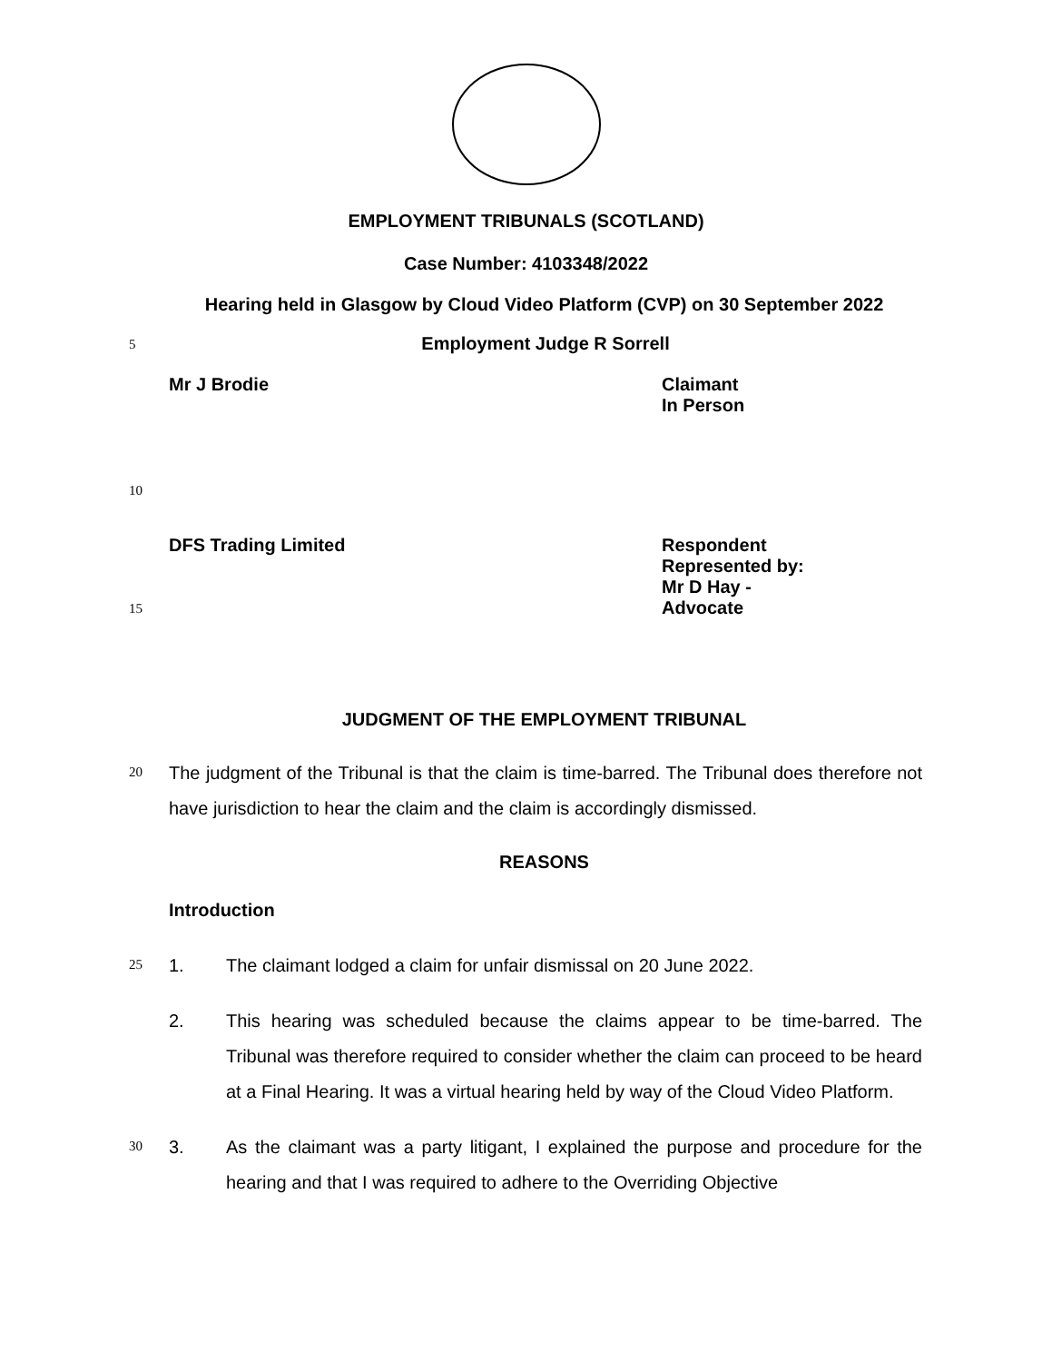EMPLOYMENT TRIBUNALS (SCOTLAND)
Case Number: 4103348/2022
Hearing held in Glasgow by Cloud Video Platform (CVP) on 30 September 2022
5
Employment Judge R Sorrell
Mr J Brodie Claimant
In Person
10
DFS Trading Limited Respondent
Represented by:
Mr D Hay -
15
Advocate
JUDGMENT OF THE EMPLOYMENT TRIBUNAL
20
The judgment of the Tribunal is that the claim is time-barred. The Tribunal does therefore not have jurisdiction to hear the claim and the claim is accordingly dismissed.
REASONS
Introduction
25
1. The claimant lodged a claim for unfair dismissal on 20 June 2022.
2. This hearing was scheduled because the claims appear to be time-barred. The Tribunal was therefore required to consider whether the claim can proceed to be heard at a Final Hearing. It was a virtual hearing held by way of the Cloud Video Platform.
30
3. As the claimant was a party litigant, I explained the purpose and procedure for the hearing and that I was required to adhere to the Overriding Objective